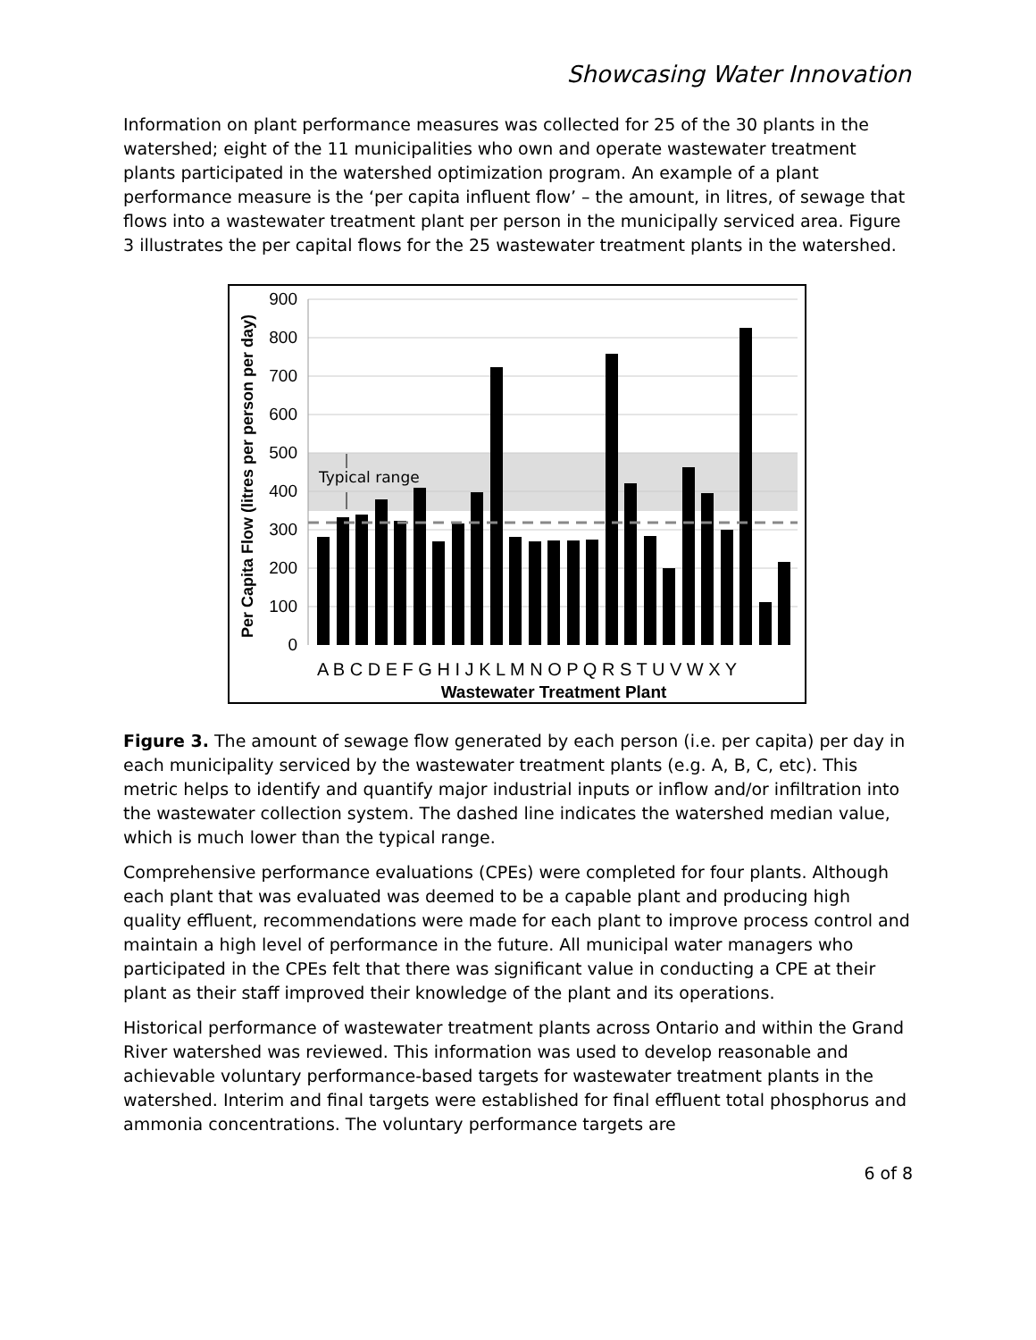Showcasing Water Innovation
Information on plant performance measures was collected for 25 of the 30 plants in the watershed; eight of the 11 municipalities who own and operate wastewater treatment plants participated in the watershed optimization program. An example of a plant performance measure is the ‘per capita influent flow’ – the amount, in litres, of sewage that flows into a wastewater treatment plant per person in the municipally serviced area. Figure 3 illustrates the per capital flows for the 25 wastewater treatment plants in the watershed.
Typical range
900
800
700
600
500
400
300
200
100
0
A B C D E F G H I J K L M N O P Q R S T U V W X Y
Wastewater Treatment Plant
Per Capita Flow (litres per person per day)
Figure 3. The amount of sewage flow generated by each person (i.e. per capita) per day in each municipality serviced by the wastewater treatment plants (e.g. A, B, C, etc). This metric helps to identify and quantify major industrial inputs or inflow and/or infiltration into the wastewater collection system. The dashed line indicates the watershed median value, which is much lower than the typical range.
Comprehensive performance evaluations (CPEs) were completed for four plants. Although each plant that was evaluated was deemed to be a capable plant and producing high quality effluent, recommendations were made for each plant to improve process control and maintain a high level of performance in the future. All municipal water managers who participated in the CPEs felt that there was significant value in conducting a CPE at their plant as their staff improved their knowledge of the plant and its operations.
Historical performance of wastewater treatment plants across Ontario and within the Grand River watershed was reviewed. This information was used to develop reasonable and achievable voluntary performance-based targets for wastewater treatment plants in the watershed. Interim and final targets were established for final effluent total phosphorus and ammonia concentrations. The voluntary performance targets are
6 of 8